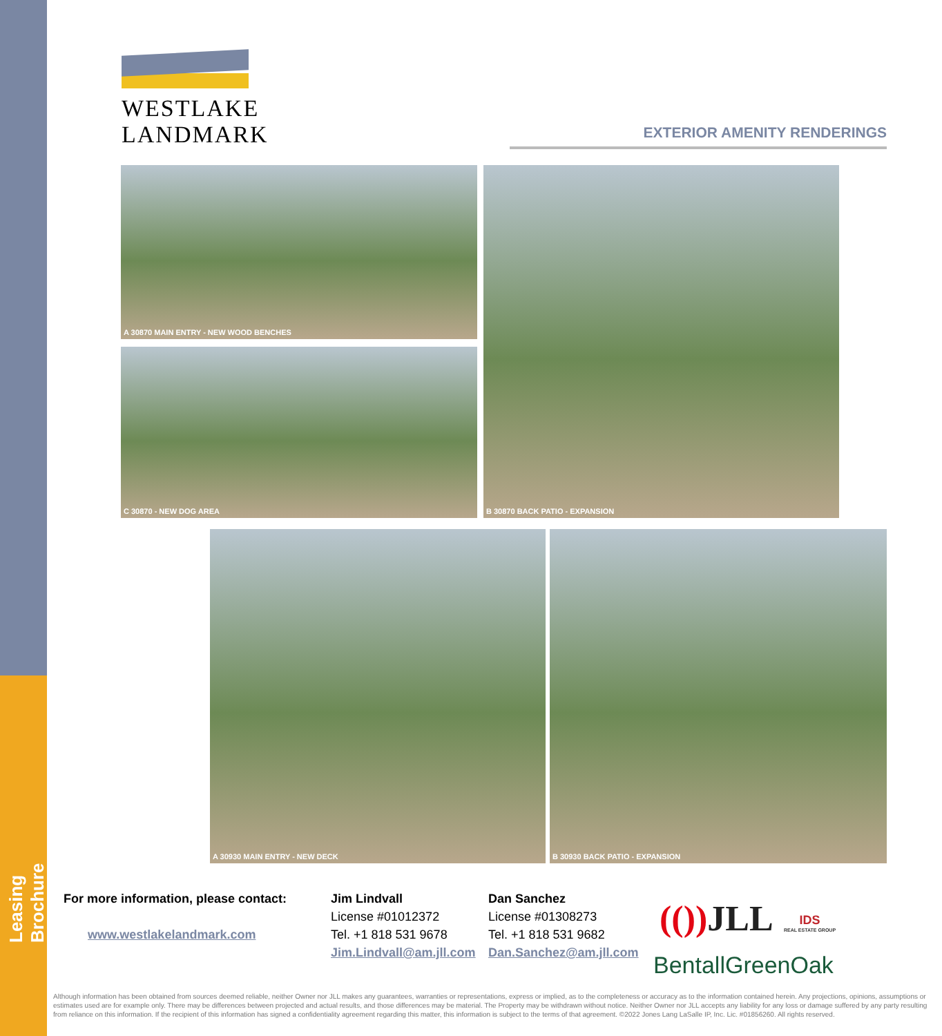Leasing Brochure
WESTLAKE
LANDMARK
EXTERIOR AMENITY RENDERINGS
A 30870 MAIN ENTRY - NEW WOOD BENCHES
C 30870 - NEW DOG AREA
B 30870 BACK PATIO - EXPANSION
A 30930 MAIN ENTRY - NEW DECK B 30930 BACK PATIO - EXPANSION
For more information, please contact:
www.westlakelandmark.com
Jim Lindvall
License #01012372
Tel. +1 818 531 9678
Jim.Lindvall@am.jll.com
Dan Sanchez
License #01308273
Tel. +1 818 531 9682
Dan.Sanchez@am.jll.com
(()) JLL
IDS
REAL ESTATE GROUP
BentallGreenOak
Although information has been obtained from sources deemed reliable, neither Owner nor JLL makes any guarantees, warranties or representations, express or implied, as to the completeness or accuracy as to the information contained herein. Any projections, opinions, assumptions or estimates used are for example only. There may be differences between projected and actual results, and those differences may be material. The Property may be withdrawn without notice. Neither Owner nor JLL accepts any liability for any loss or damage suffered by any party resulting from reliance on this information. If the recipient of this information has signed a confidentiality agreement regarding this matter, this information is subject to the terms of that agreement. ©2022 Jones Lang LaSalle IP, Inc. Lic. #01856260. All rights reserved.